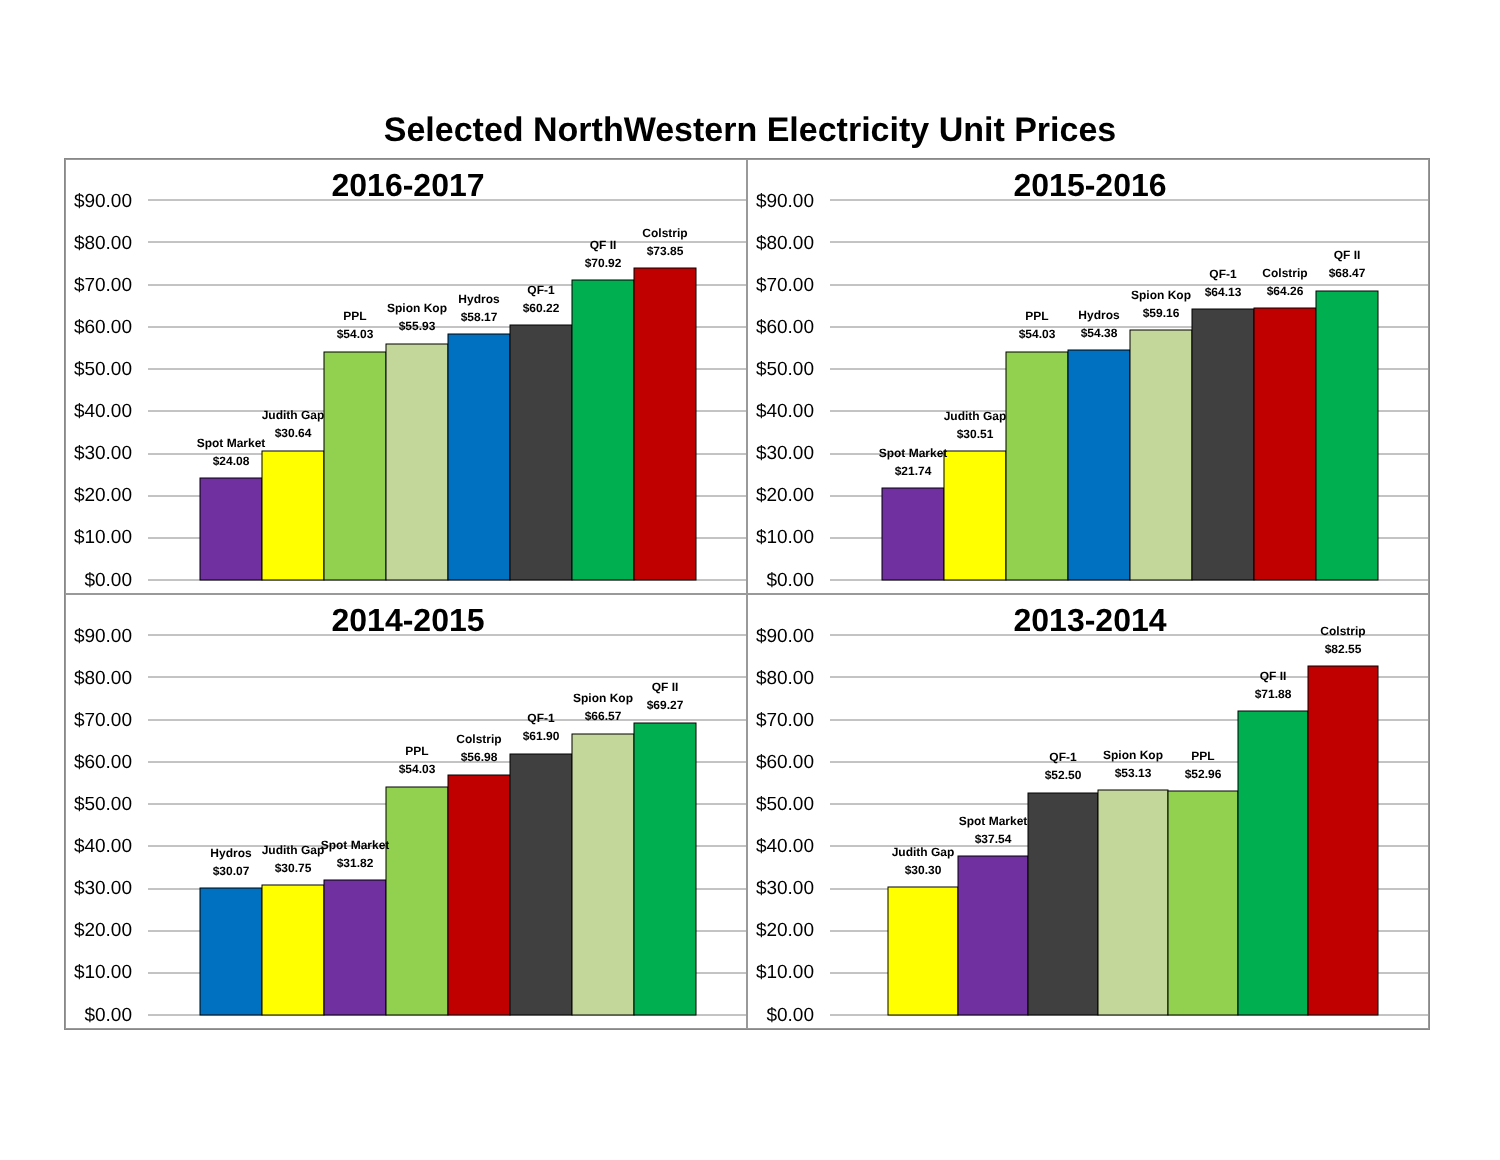Selected NorthWestern Electricity Unit Prices
2016-2017
$90.00
$80.00
$70.00
$60.00
$50.00
$40.00
$30.00
$20.00
$10.00
$0.00
Spot Market
$24.08
Judith Gap
$30.64
PPL
$54.03
Spion Kop
$55.93
Hydros
$58.17
QF-1
$60.22
QF II
$70.92
Colstrip
$73.85
2015-2016
$90.00
$80.00
$70.00
$60.00
$50.00
$40.00
$30.00
$20.00
$10.00
$0.00
Spot Market
$21.74
Judith Gap
$30.51
PPL
$54.03
Hydros
$54.38
Spion Kop
$59.16
QF-1
$64.13
Colstrip
$64.26
QF II
$68.47
2014-2015
$90.00
$80.00
$70.00
$60.00
$50.00
$40.00
$30.00
$20.00
$10.00
$0.00
Hydros
$30.07
Judith Gap
$30.75
Spot Market
$31.82
PPL
$54.03
Colstrip
$56.98
QF-1
$61.90
Spion Kop
$66.57
QF II
$69.27
2013-2014
$90.00
$80.00
$70.00
$60.00
$50.00
$40.00
$30.00
$20.00
$10.00
$0.00
Judith Gap
$30.30
Spot Market
$37.54
QF-1
$52.50
Spion Kop
$53.13
PPL
$52.96
QF II
$71.88
Colstrip
$82.55